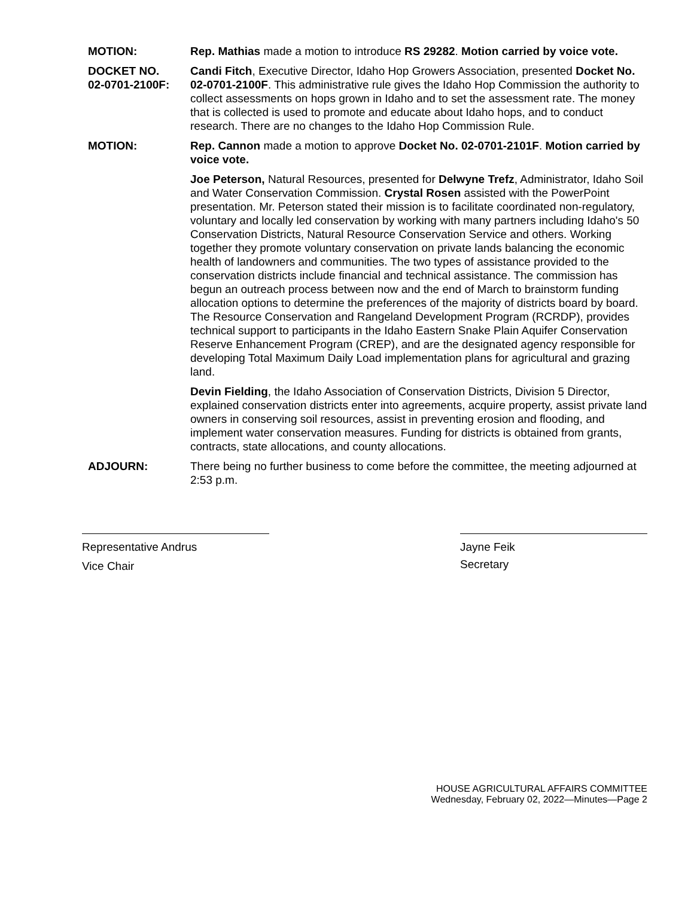MOTION: Rep. Mathias made a motion to introduce RS 29282. Motion carried by voice vote.
DOCKET NO.
02-0701-2100F:
Candi Fitch, Executive Director, Idaho Hop Growers Association, presented Docket No. 02-0701-2100F. This administrative rule gives the Idaho Hop Commission the authority to collect assessments on hops grown in Idaho and to set the assessment rate. The money that is collected is used to promote and educate about Idaho hops, and to conduct research. There are no changes to the Idaho Hop Commission Rule.
MOTION: Rep. Cannon made a motion to approve Docket No. 02-0701-2101F. Motion carried by voice vote.
Joe Peterson, Natural Resources, presented for Delwyne Trefz, Administrator, Idaho Soil and Water Conservation Commission. Crystal Rosen assisted with the PowerPoint presentation. Mr. Peterson stated their mission is to facilitate coordinated non-regulatory, voluntary and locally led conservation by working with many partners including Idaho's 50 Conservation Districts, Natural Resource Conservation Service and others. Working together they promote voluntary conservation on private lands balancing the economic health of landowners and communities. The two types of assistance provided to the conservation districts include financial and technical assistance. The commission has begun an outreach process between now and the end of March to brainstorm funding allocation options to determine the preferences of the majority of districts board by board. The Resource Conservation and Rangeland Development Program (RCRDP), provides technical support to participants in the Idaho Eastern Snake Plain Aquifer Conservation Reserve Enhancement Program (CREP), and are the designated agency responsible for developing Total Maximum Daily Load implementation plans for agricultural and grazing land.
Devin Fielding, the Idaho Association of Conservation Districts, Division 5 Director, explained conservation districts enter into agreements, acquire property, assist private land owners in conserving soil resources, assist in preventing erosion and flooding, and implement water conservation measures. Funding for districts is obtained from grants, contracts, state allocations, and county allocations.
ADJOURN: There being no further business to come before the committee, the meeting adjourned at 2:53 p.m.
Representative Andrus
Vice Chair
Jayne Feik
Secretary
HOUSE AGRICULTURAL AFFAIRS COMMITTEE
Wednesday, February 02, 2022—Minutes—Page 2